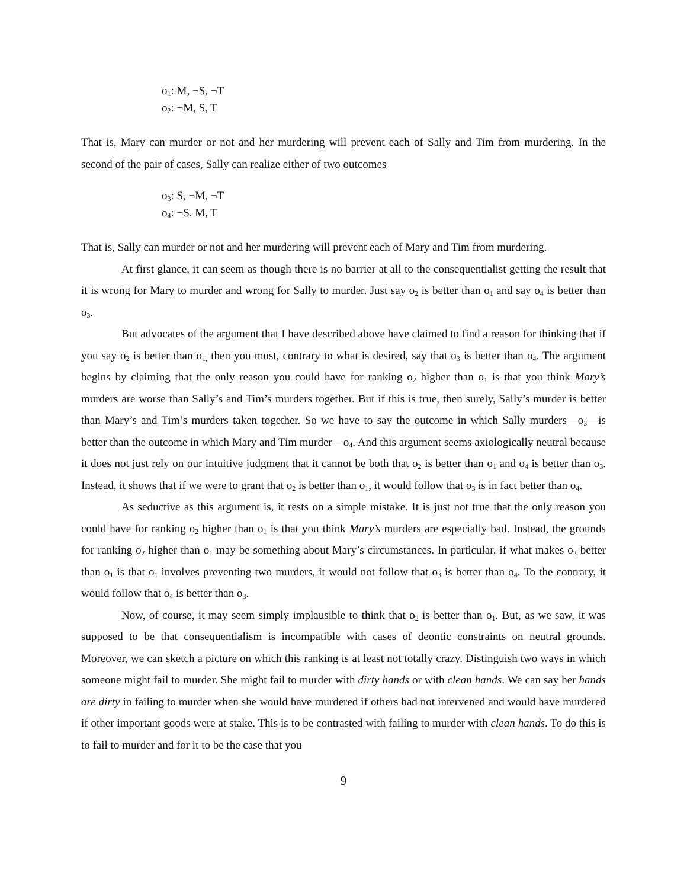o<sub>1</sub>: M, ¬S, ¬T
o<sub>2</sub>: ¬M, S, T
That is, Mary can murder or not and her murdering will prevent each of Sally and Tim from murdering. In the second of the pair of cases, Sally can realize either of two outcomes
o<sub>3</sub>: S, ¬M, ¬T
o<sub>4</sub>: ¬S, M, T
That is, Sally can murder or not and her murdering will prevent each of Mary and Tim from murdering.
At first glance, it can seem as though there is no barrier at all to the consequentialist getting the result that it is wrong for Mary to murder and wrong for Sally to murder. Just say o<sub>2</sub> is better than o<sub>1</sub> and say o<sub>4</sub> is better than o<sub>3</sub>.
But advocates of the argument that I have described above have claimed to find a reason for thinking that if you say o<sub>2</sub> is better than o<sub>1,</sub> then you must, contrary to what is desired, say that o<sub>3</sub> is better than o<sub>4</sub>. The argument begins by claiming that the only reason you could have for ranking o<sub>2</sub> higher than o<sub>1</sub> is that you think Mary’s murders are worse than Sally’s and Tim’s murders together. But if this is true, then surely, Sally’s murder is better than Mary’s and Tim’s murders taken together. So we have to say the outcome in which Sally murders—o<sub>3</sub>—is better than the outcome in which Mary and Tim murder—o<sub>4</sub>. And this argument seems axiologically neutral because it does not just rely on our intuitive judgment that it cannot be both that o<sub>2</sub> is better than o<sub>1</sub> and o<sub>4</sub> is better than o<sub>3</sub>. Instead, it shows that if we were to grant that o<sub>2</sub> is better than o<sub>1</sub>, it would follow that o<sub>3</sub> is in fact better than o<sub>4</sub>.
As seductive as this argument is, it rests on a simple mistake. It is just not true that the only reason you could have for ranking o<sub>2</sub> higher than o<sub>1</sub> is that you think Mary’s murders are especially bad. Instead, the grounds for ranking o<sub>2</sub> higher than o<sub>1</sub> may be something about Mary’s circumstances. In particular, if what makes o<sub>2</sub> better than o<sub>1</sub> is that o<sub>1</sub> involves preventing two murders, it would not follow that o<sub>3</sub> is better than o<sub>4</sub>. To the contrary, it would follow that o<sub>4</sub> is better than o<sub>3</sub>.
Now, of course, it may seem simply implausible to think that o<sub>2</sub> is better than o<sub>1</sub>. But, as we saw, it was supposed to be that consequentialism is incompatible with cases of deontic constraints on neutral grounds. Moreover, we can sketch a picture on which this ranking is at least not totally crazy. Distinguish two ways in which someone might fail to murder. She might fail to murder with dirty hands or with clean hands. We can say her hands are dirty in failing to murder when she would have murdered if others had not intervened and would have murdered if other important goods were at stake. This is to be contrasted with failing to murder with clean hands. To do this is to fail to murder and for it to be the case that you
9